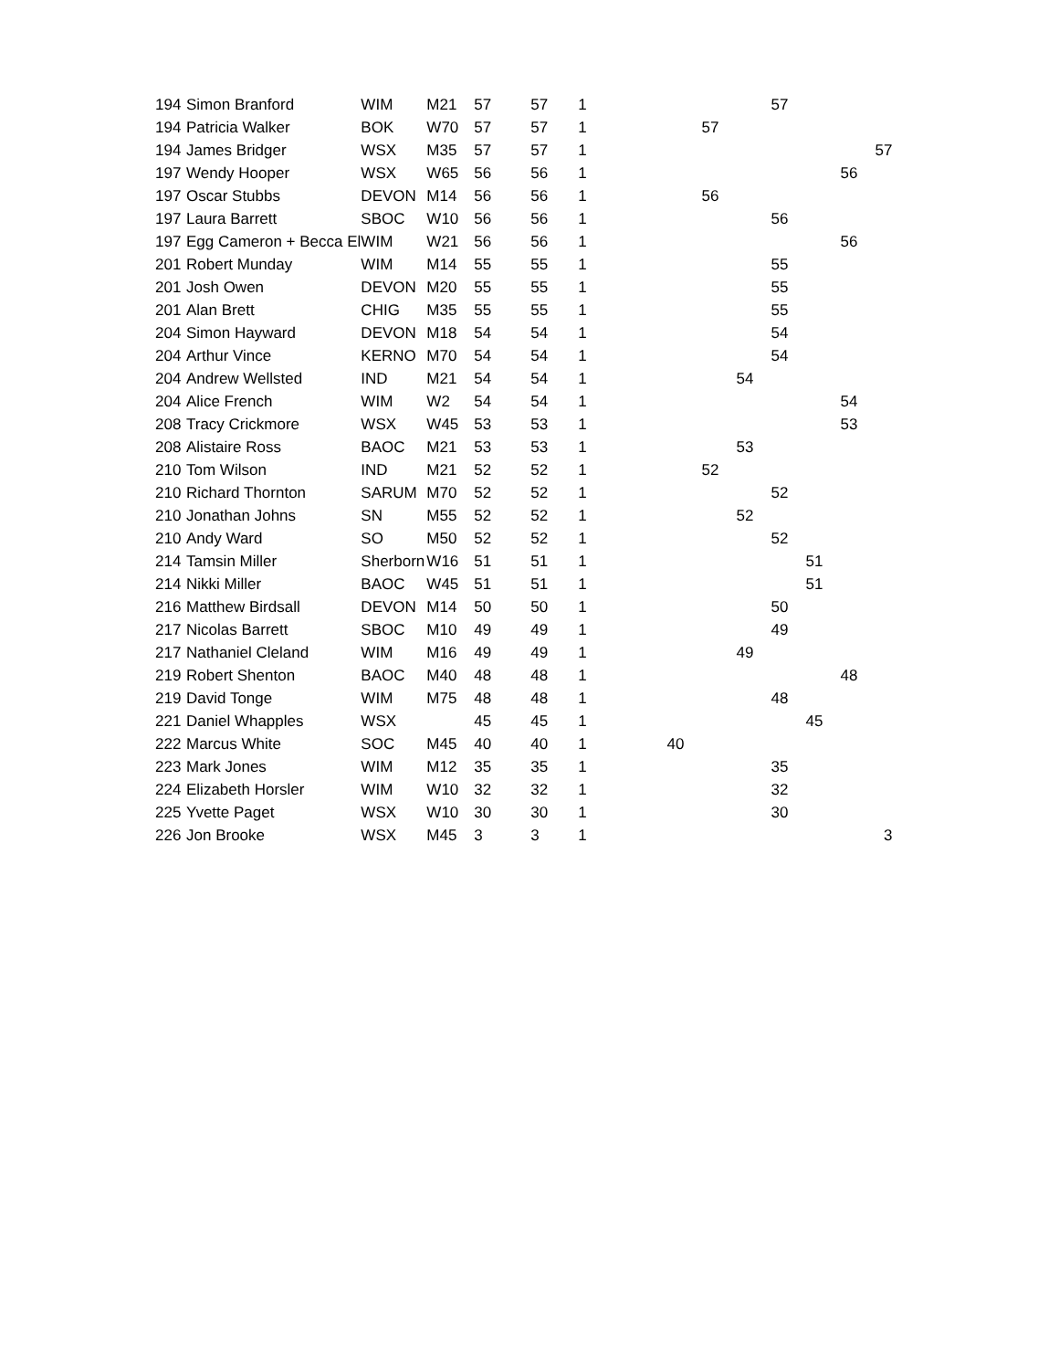| 194 | Simon Branford | WIM | M21 | 57 | 57 | 1 | | | | 57 | | | |
| 194 | Patricia Walker | BOK | W70 | 57 | 57 | 1 | | 57 | | | | | |
| 194 | James Bridger | WSX | M35 | 57 | 57 | 1 | | | | | | | 57 |
| 197 | Wendy Hooper | WSX | W65 | 56 | 56 | 1 | | | | | | 56 | |
| 197 | Oscar Stubbs | DEVON | M14 | 56 | 56 | 1 | | 56 | | | | | |
| 197 | Laura Barrett | SBOC | W10 | 56 | 56 | 1 | | | | 56 | | | |
| 197 | Egg Cameron + Becca El | WIM | W21 | 56 | 56 | 1 | | | | | | 56 | |
| 201 | Robert Munday | WIM | M14 | 55 | 55 | 1 | | | | 55 | | | |
| 201 | Josh Owen | DEVON | M20 | 55 | 55 | 1 | | | | 55 | | | |
| 201 | Alan Brett | CHIG | M35 | 55 | 55 | 1 | | | | 55 | | | |
| 204 | Simon Hayward | DEVON | M18 | 54 | 54 | 1 | | | | 54 | | | |
| 204 | Arthur Vince | KERNO | M70 | 54 | 54 | 1 | | | | 54 | | | |
| 204 | Andrew Wellsted | IND | M21 | 54 | 54 | 1 | | | 54 | | | | |
| 204 | Alice French | WIM | W2 | 54 | 54 | 1 | | | | | | 54 | |
| 208 | Tracy Crickmore | WSX | W45 | 53 | 53 | 1 | | | | | | 53 | |
| 208 | Alistaire Ross | BAOC | M21 | 53 | 53 | 1 | | | 53 | | | | |
| 210 | Tom Wilson | IND | M21 | 52 | 52 | 1 | | 52 | | | | | |
| 210 | Richard Thornton | SARUM | M70 | 52 | 52 | 1 | | | | 52 | | | |
| 210 | Jonathan Johns | SN | M55 | 52 | 52 | 1 | | | 52 | | | | |
| 210 | Andy Ward | SO | M50 | 52 | 52 | 1 | | | | 52 | | | |
| 214 | Tamsin Miller | Sherborn | W16 | 51 | 51 | 1 | | | | | 51 | | |
| 214 | Nikki Miller | BAOC | W45 | 51 | 51 | 1 | | | | | 51 | | |
| 216 | Matthew Birdsall | DEVON | M14 | 50 | 50 | 1 | | | | 50 | | | |
| 217 | Nicolas Barrett | SBOC | M10 | 49 | 49 | 1 | | | | 49 | | | |
| 217 | Nathaniel Cleland | WIM | M16 | 49 | 49 | 1 | | | 49 | | | | |
| 219 | Robert Shenton | BAOC | M40 | 48 | 48 | 1 | | | | | | 48 | |
| 219 | David Tonge | WIM | M75 | 48 | 48 | 1 | | | | 48 | | | |
| 221 | Daniel Whapples | WSX | | 45 | 45 | 1 | | | | | 45 | | |
| 222 | Marcus White | SOC | M45 | 40 | 40 | 1 | 40 | | | | | | |
| 223 | Mark Jones | WIM | M12 | 35 | 35 | 1 | | | | 35 | | | |
| 224 | Elizabeth Horsler | WIM | W10 | 32 | 32 | 1 | | | | 32 | | | |
| 225 | Yvette Paget | WSX | W10 | 30 | 30 | 1 | | | | 30 | | | |
| 226 | Jon Brooke | WSX | M45 | 3 | 3 | 1 | | | | | | | 3 |